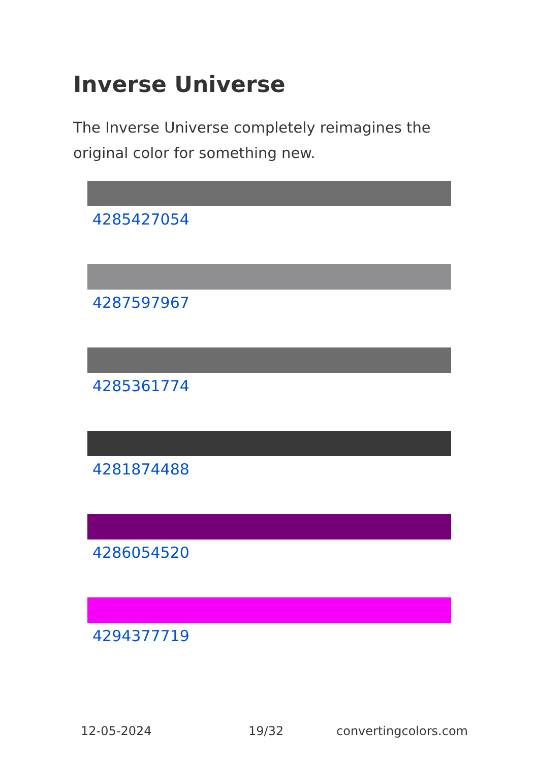Inverse Universe
The Inverse Universe completely reimagines the original color for something new.
4285427054
4287597967
4285361774
4281874488
4286054520
4294377719
12-05-2024 19/32 convertingcolors.com